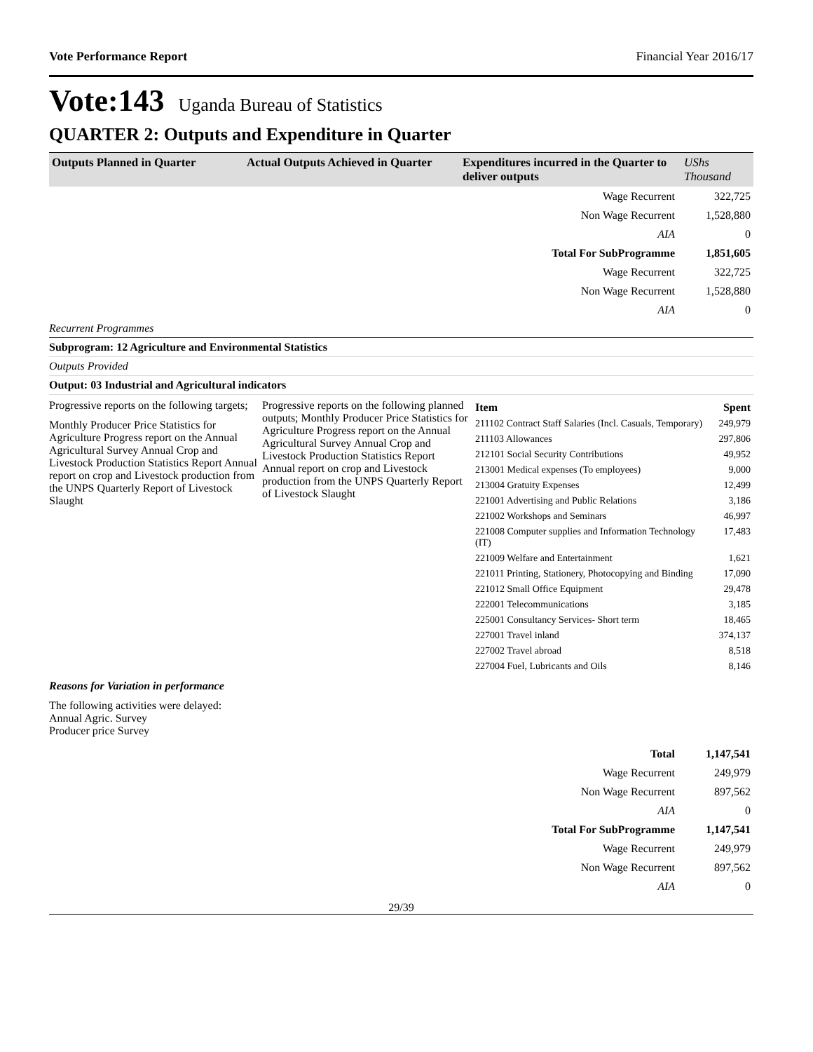Vote Performance Report Financial Year 2016/17
Vote:143 Uganda Bureau of Statistics
QUARTER 2: Outputs and Expenditure in Quarter
| Outputs Planned in Quarter | Actual Outputs Achieved in Quarter | Expenditures incurred in the Quarter to deliver outputs | UShs Thousand |
| --- | --- | --- | --- |
| Wage Recurrent | 322,725 |
| Non Wage Recurrent | 1,528,880 |
| AIA | 0 |
| Total For SubProgramme | 1,851,605 |
| Wage Recurrent | 322,725 |
| Non Wage Recurrent | 1,528,880 |
| AIA | 0 |
Recurrent Programmes
Subprogram: 12 Agriculture and Environmental Statistics
Outputs Provided
Output: 03 Industrial and Agricultural indicators
Progressive reports on the following targets;
Monthly Producer Price Statistics for Agriculture Progress report on the Annual Agricultural Survey Annual Crop and Livestock Production Statistics Report Annual report on crop and Livestock production from the UNPS Quarterly Report of Livestock Slaught
Progressive reports on the following planned outputs; Monthly Producer Price Statistics for Agriculture Progress report on the Annual Agricultural Survey Annual Crop and Livestock Production Statistics Report Annual report on crop and Livestock production from the UNPS Quarterly Report of Livestock Slaught
| Item | Spent |
| 211102 Contract Staff Salaries (Incl. Casuals, Temporary) | 249,979 |
| 211103 Allowances | 297,806 |
| 212101 Social Security Contributions | 49,952 |
| 213001 Medical expenses (To employees) | 9,000 |
| 213004 Gratuity Expenses | 12,499 |
| 221001 Advertising and Public Relations | 3,186 |
| 221002 Workshops and Seminars | 46,997 |
| 221008 Computer supplies and Information Technology (IT) | 17,483 |
| 221009 Welfare and Entertainment | 1,621 |
| 221011 Printing, Stationery, Photocopying and Binding | 17,090 |
| 221012 Small Office Equipment | 29,478 |
| 222001 Telecommunications | 3,185 |
| 225001 Consultancy Services- Short term | 18,465 |
| 227001 Travel inland | 374,137 |
| 227002 Travel abroad | 8,518 |
| 227004 Fuel, Lubricants and Oils | 8,146 |
Reasons for Variation in performance
The following activities were delayed:
Annual Agric. Survey
Producer price Survey
| Total | 1,147,541 |
| Wage Recurrent | 249,979 |
| Non Wage Recurrent | 897,562 |
| AIA | 0 |
| Total For SubProgramme | 1,147,541 |
| Wage Recurrent | 249,979 |
| Non Wage Recurrent | 897,562 |
| AIA | 0 |
29/39